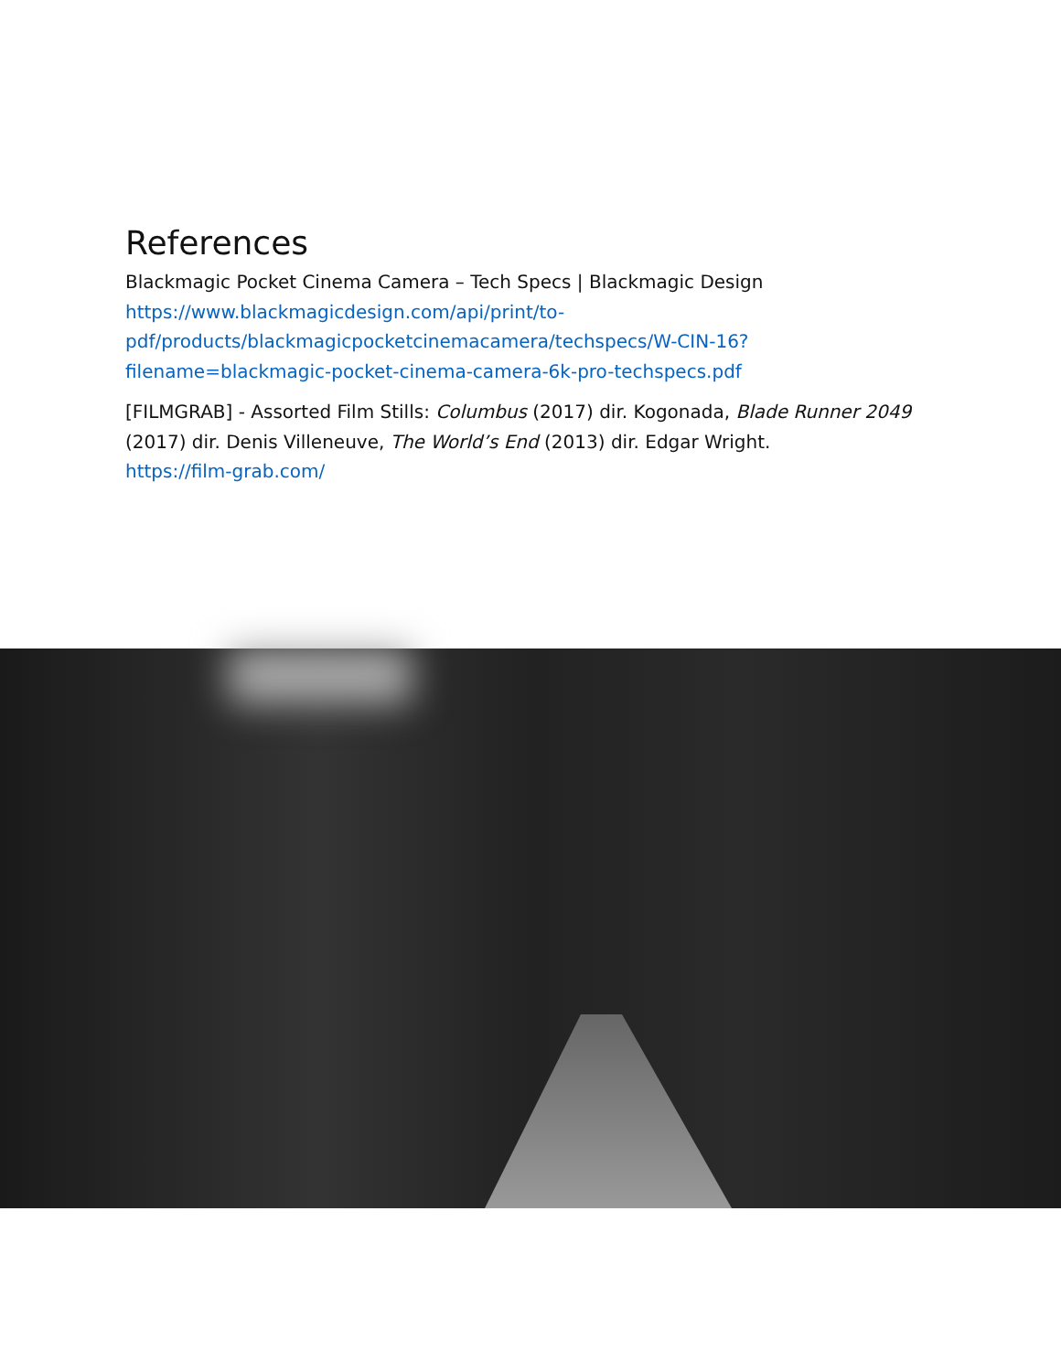References
Blackmagic Pocket Cinema Camera – Tech Specs | Blackmagic Design
https://www.blackmagicdesign.com/api/print/to-pdf/products/blackmagicpocketcinemacamera/techspecs/W-CIN-16?filename=blackmagic-pocket-cinema-camera-6k-pro-techspecs.pdf
[FILMGRAB] - Assorted Film Stills: Columbus (2017) dir. Kogonada, Blade Runner 2049 (2017) dir. Denis Villeneuve, The World’s End (2013) dir. Edgar Wright.
https://film-grab.com/